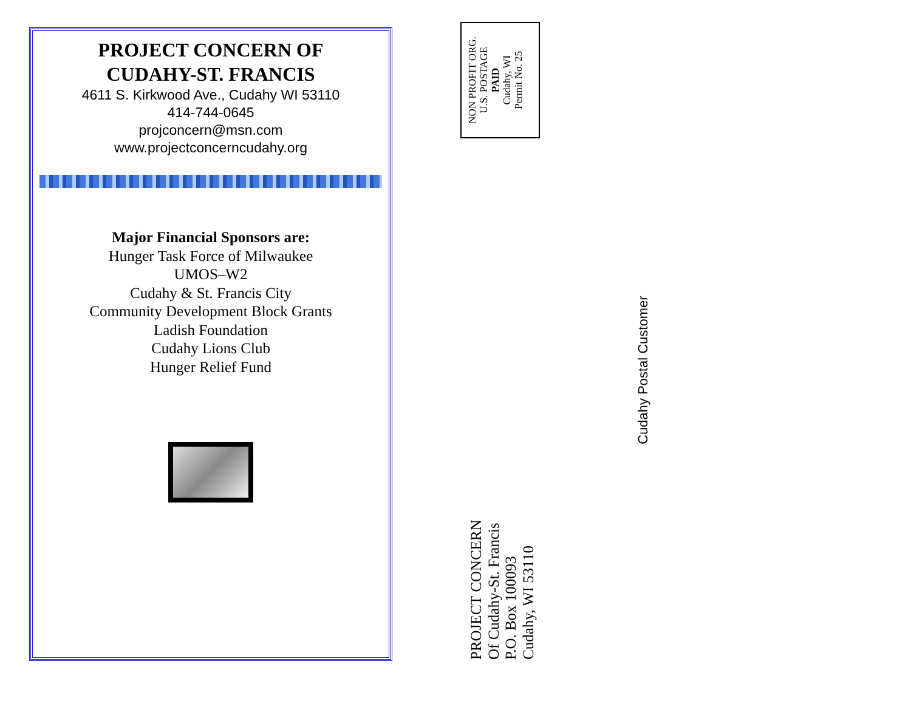PROJECT CONCERN OF
CUDAHY-ST. FRANCIS
4611 S. Kirkwood Ave., Cudahy WI 53110
414-744-0645
projconcern@msn.com
www.projectconcerncudahy.org
Major Financial Sponsors are:
Hunger Task Force of Milwaukee
UMOS–W2
Cudahy & St. Francis City
Community Development Block Grants
Ladish Foundation
Cudahy Lions Club
Hunger Relief Fund
NON PROFIT ORG.
U.S. POSTAGE
PAID
Cudahy, WI
Permit No. 25
Cudahy Postal Customer
PROJECT CONCERN
Of Cudahy-St. Francis
P.O. Box 100093
Cudahy, WI 53110